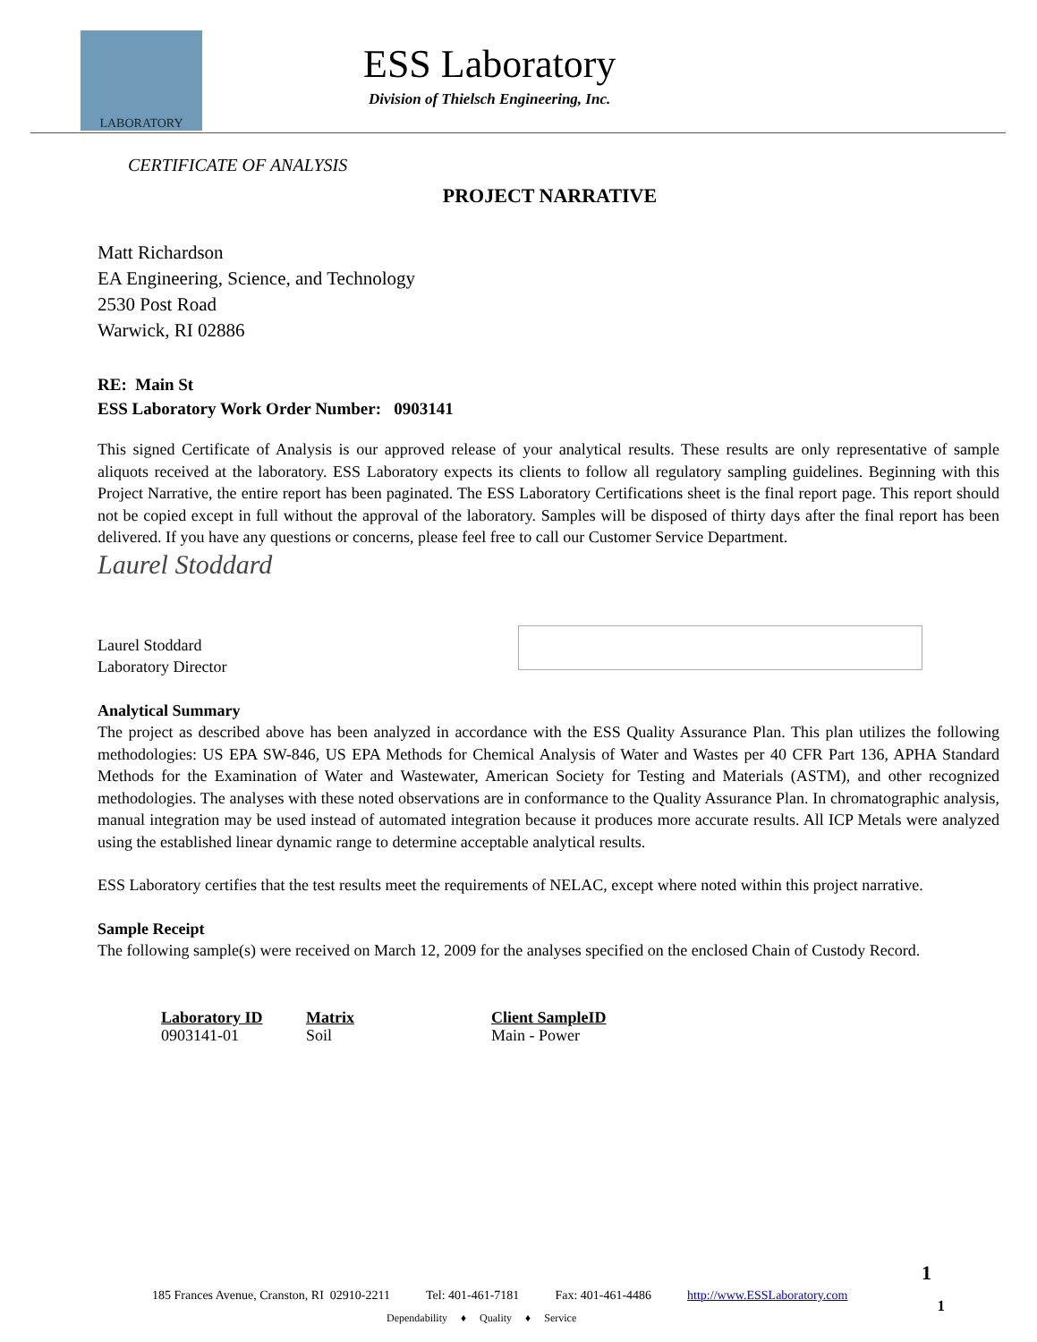LABORATORY
ESS Laboratory
Division of Thielsch Engineering, Inc.
CERTIFICATE OF ANALYSIS
PROJECT NARRATIVE
Matt Richardson
EA Engineering, Science, and Technology
2530 Post Road
Warwick, RI 02886
RE: Main St
ESS Laboratory Work Order Number: 0903141
This signed Certificate of Analysis is our approved release of your analytical results. These results are only representative of sample aliquots received at the laboratory. ESS Laboratory expects its clients to follow all regulatory sampling guidelines. Beginning with this Project Narrative, the entire report has been paginated. The ESS Laboratory Certifications sheet is the final report page. This report should not be copied except in full without the approval of the laboratory. Samples will be disposed of thirty days after the final report has been delivered. If you have any questions or concerns, please feel free to call our Customer Service Department.
Laurel Stoddard
Laurel Stoddard
Laboratory Director
Analytical Summary
The project as described above has been analyzed in accordance with the ESS Quality Assurance Plan. This plan utilizes the following methodologies: US EPA SW-846, US EPA Methods for Chemical Analysis of Water and Wastes per 40 CFR Part 136, APHA Standard Methods for the Examination of Water and Wastewater, American Society for Testing and Materials (ASTM), and other recognized methodologies. The analyses with these noted observations are in conformance to the Quality Assurance Plan. In chromatographic analysis, manual integration may be used instead of automated integration because it produces more accurate results. All ICP Metals were analyzed using the established linear dynamic range to determine acceptable analytical results.
ESS Laboratory certifies that the test results meet the requirements of NELAC, except where noted within this project narrative.
Sample Receipt
The following sample(s) were received on March 12, 2009 for the analyses specified on the enclosed Chain of Custody Record.
| Laboratory ID | Matrix | Client SampleID |
| --- | --- | --- |
| 0903141-01 | Soil | Main - Power |
1
185 Frances Avenue, Cranston, RI 02910-2211 Tel: 401-461-7181 Fax: 401-461-4486 http://www.ESSLaboratory.com 1
Dependability ♦ Quality ♦ Service